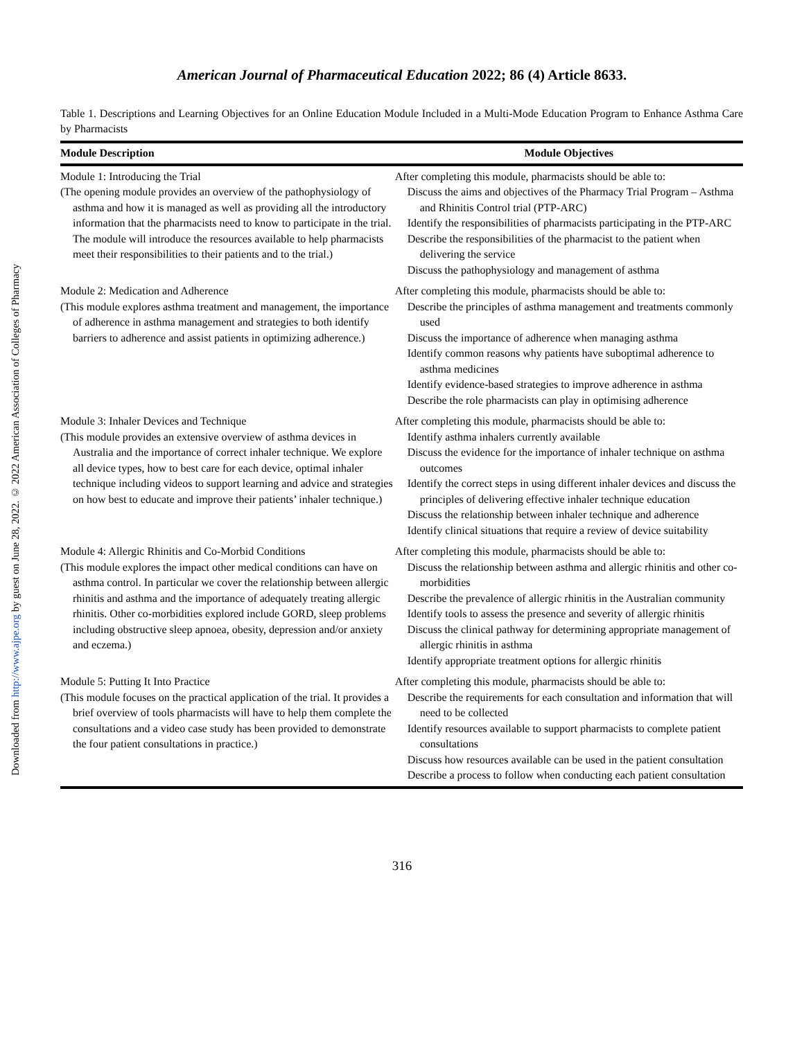Downloaded from http://www.ajpe.org by guest on June 28, 2022. © 2022 American Association of Colleges of Pharmacy
American Journal of Pharmaceutical Education 2022; 86 (4) Article 8633.
Table 1. Descriptions and Learning Objectives for an Online Education Module Included in a Multi-Mode Education Program to Enhance Asthma Care by Pharmacists
| Module Description | Module Objectives |
| --- | --- |
| Module 1: Introducing the Trial (The opening module provides an overview of the pathophysiology of asthma and how it is managed as well as providing all the introductory information that the pharmacists need to know to participate in the trial. The module will introduce the resources available to help pharmacists meet their responsibilities to their patients and to the trial.) | After completing this module, pharmacists should be able to: Discuss the aims and objectives of the Pharmacy Trial Program – Asthma and Rhinitis Control trial (PTP-ARC) Identify the responsibilities of pharmacists participating in the PTP-ARC Describe the responsibilities of the pharmacist to the patient when delivering the service Discuss the pathophysiology and management of asthma |
| Module 2: Medication and Adherence (This module explores asthma treatment and management, the importance of adherence in asthma management and strategies to both identify barriers to adherence and assist patients in optimizing adherence.) | After completing this module, pharmacists should be able to: Describe the principles of asthma management and treatments commonly used Discuss the importance of adherence when managing asthma Identify common reasons why patients have suboptimal adherence to asthma medicines Identify evidence-based strategies to improve adherence in asthma Describe the role pharmacists can play in optimising adherence |
| Module 3: Inhaler Devices and Technique (This module provides an extensive overview of asthma devices in Australia and the importance of correct inhaler technique. We explore all device types, how to best care for each device, optimal inhaler technique including videos to support learning and advice and strategies on how best to educate and improve their patients’ inhaler technique.) | After completing this module, pharmacists should be able to: Identify asthma inhalers currently available Discuss the evidence for the importance of inhaler technique on asthma outcomes Identify the correct steps in using different inhaler devices and discuss the principles of delivering effective inhaler technique education Discuss the relationship between inhaler technique and adherence Identify clinical situations that require a review of device suitability |
| Module 4: Allergic Rhinitis and Co-Morbid Conditions (This module explores the impact other medical conditions can have on asthma control. In particular we cover the relationship between allergic rhinitis and asthma and the importance of adequately treating allergic rhinitis. Other co-morbidities explored include GORD, sleep problems including obstructive sleep apnoea, obesity, depression and/or anxiety and eczema.) | After completing this module, pharmacists should be able to: Discuss the relationship between asthma and allergic rhinitis and other co-morbidities Describe the prevalence of allergic rhinitis in the Australian community Identify tools to assess the presence and severity of allergic rhinitis Discuss the clinical pathway for determining appropriate management of allergic rhinitis in asthma Identify appropriate treatment options for allergic rhinitis |
| Module 5: Putting It Into Practice (This module focuses on the practical application of the trial. It provides a brief overview of tools pharmacists will have to help them complete the consultations and a video case study has been provided to demonstrate the four patient consultations in practice.) | After completing this module, pharmacists should be able to: Describe the requirements for each consultation and information that will need to be collected Identify resources available to support pharmacists to complete patient consultations Discuss how resources available can be used in the patient consultation Describe a process to follow when conducting each patient consultation |
316